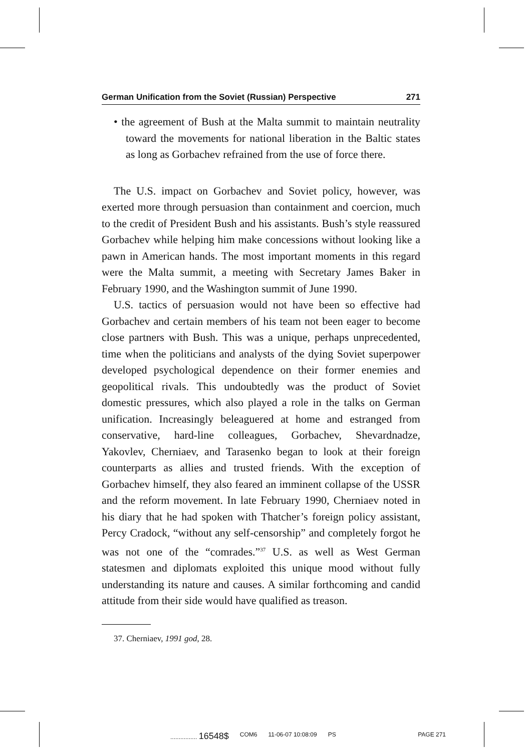German Unification from the Soviet (Russian) Perspective 271
• the agreement of Bush at the Malta summit to maintain neutrality toward the movements for national liberation in the Baltic states as long as Gorbachev refrained from the use of force there.
The U.S. impact on Gorbachev and Soviet policy, however, was exerted more through persuasion than containment and coercion, much to the credit of President Bush and his assistants. Bush’s style reassured Gorbachev while helping him make concessions without looking like a pawn in American hands. The most important moments in this regard were the Malta summit, a meeting with Secretary James Baker in February 1990, and the Washington summit of June 1990.
U.S. tactics of persuasion would not have been so effective had Gorbachev and certain members of his team not been eager to become close partners with Bush. This was a unique, perhaps unprecedented, time when the politicians and analysts of the dying Soviet superpower developed psychological dependence on their former enemies and geopolitical rivals. This undoubtedly was the product of Soviet domestic pressures, which also played a role in the talks on German unification. Increasingly beleaguered at home and estranged from conservative, hard-line colleagues, Gorbachev, Shevardnadze, Yakovlev, Cherniaev, and Tarasenko began to look at their foreign counterparts as allies and trusted friends. With the exception of Gorbachev himself, they also feared an imminent collapse of the USSR and the reform movement. In late February 1990, Cherniaev noted in his diary that he had spoken with Thatcher’s foreign policy assistant, Percy Cradock, “without any self-censorship” and completely forgot he was not one of the “comrades.”<sup>37</sup> U.S. as well as West German statesmen and diplomats exploited this unique mood without fully understanding its nature and causes. A similar forthcoming and candid attitude from their side would have qualified as treason.
37. Cherniaev, 1991 god, 28.
................ 16548$ COM6 11-06-07 10:08:09 PS PAGE 271